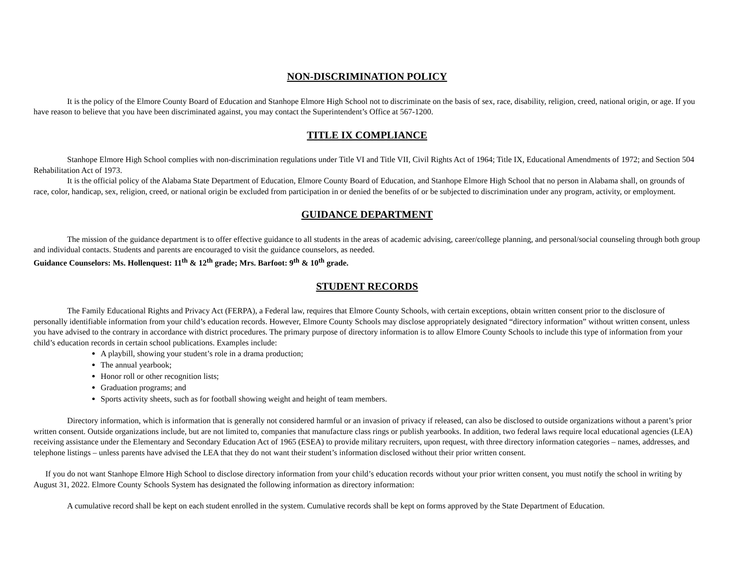NON-DISCRIMINATION POLICY
It is the policy of the Elmore County Board of Education and Stanhope Elmore High School not to discriminate on the basis of sex, race, disability, religion, creed, national origin, or age. If you have reason to believe that you have been discriminated against, you may contact the Superintendent’s Office at 567-1200.
TITLE IX COMPLIANCE
Stanhope Elmore High School complies with non-discrimination regulations under Title VI and Title VII, Civil Rights Act of 1964; Title IX, Educational Amendments of 1972; and Section 504 Rehabilitation Act of 1973.
It is the official policy of the Alabama State Department of Education, Elmore County Board of Education, and Stanhope Elmore High School that no person in Alabama shall, on grounds of race, color, handicap, sex, religion, creed, or national origin be excluded from participation in or denied the benefits of or be subjected to discrimination under any program, activity, or employment.
GUIDANCE DEPARTMENT
The mission of the guidance department is to offer effective guidance to all students in the areas of academic advising, career/college planning, and personal/social counseling through both group and individual contacts. Students and parents are encouraged to visit the guidance counselors, as needed.
Guidance Counselors: Ms. Hollenquest: 11<sup>th</sup> & 12<sup>th</sup> grade; Mrs. Barfoot: 9<sup>th</sup> & 10<sup>th</sup> grade.
STUDENT RECORDS
The Family Educational Rights and Privacy Act (FERPA), a Federal law, requires that Elmore County Schools, with certain exceptions, obtain written consent prior to the disclosure of personally identifiable information from your child’s education records. However, Elmore County Schools may disclose appropriately designated “directory information” without written consent, unless you have advised to the contrary in accordance with district procedures. The primary purpose of directory information is to allow Elmore County Schools to include this type of information from your child’s education records in certain school publications. Examples include:
A playbill, showing your student’s role in a drama production;
The annual yearbook;
Honor roll or other recognition lists;
Graduation programs; and
Sports activity sheets, such as for football showing weight and height of team members.
Directory information, which is information that is generally not considered harmful or an invasion of privacy if released, can also be disclosed to outside organizations without a parent’s prior written consent. Outside organizations include, but are not limited to, companies that manufacture class rings or publish yearbooks. In addition, two federal laws require local educational agencies (LEA) receiving assistance under the Elementary and Secondary Education Act of 1965 (ESEA) to provide military recruiters, upon request, with three directory information categories – names, addresses, and telephone listings – unless parents have advised the LEA that they do not want their student’s information disclosed without their prior written consent.
If you do not want Stanhope Elmore High School to disclose directory information from your child’s education records without your prior written consent, you must notify the school in writing by August 31, 2022. Elmore County Schools System has designated the following information as directory information:
A cumulative record shall be kept on each student enrolled in the system. Cumulative records shall be kept on forms approved by the State Department of Education.